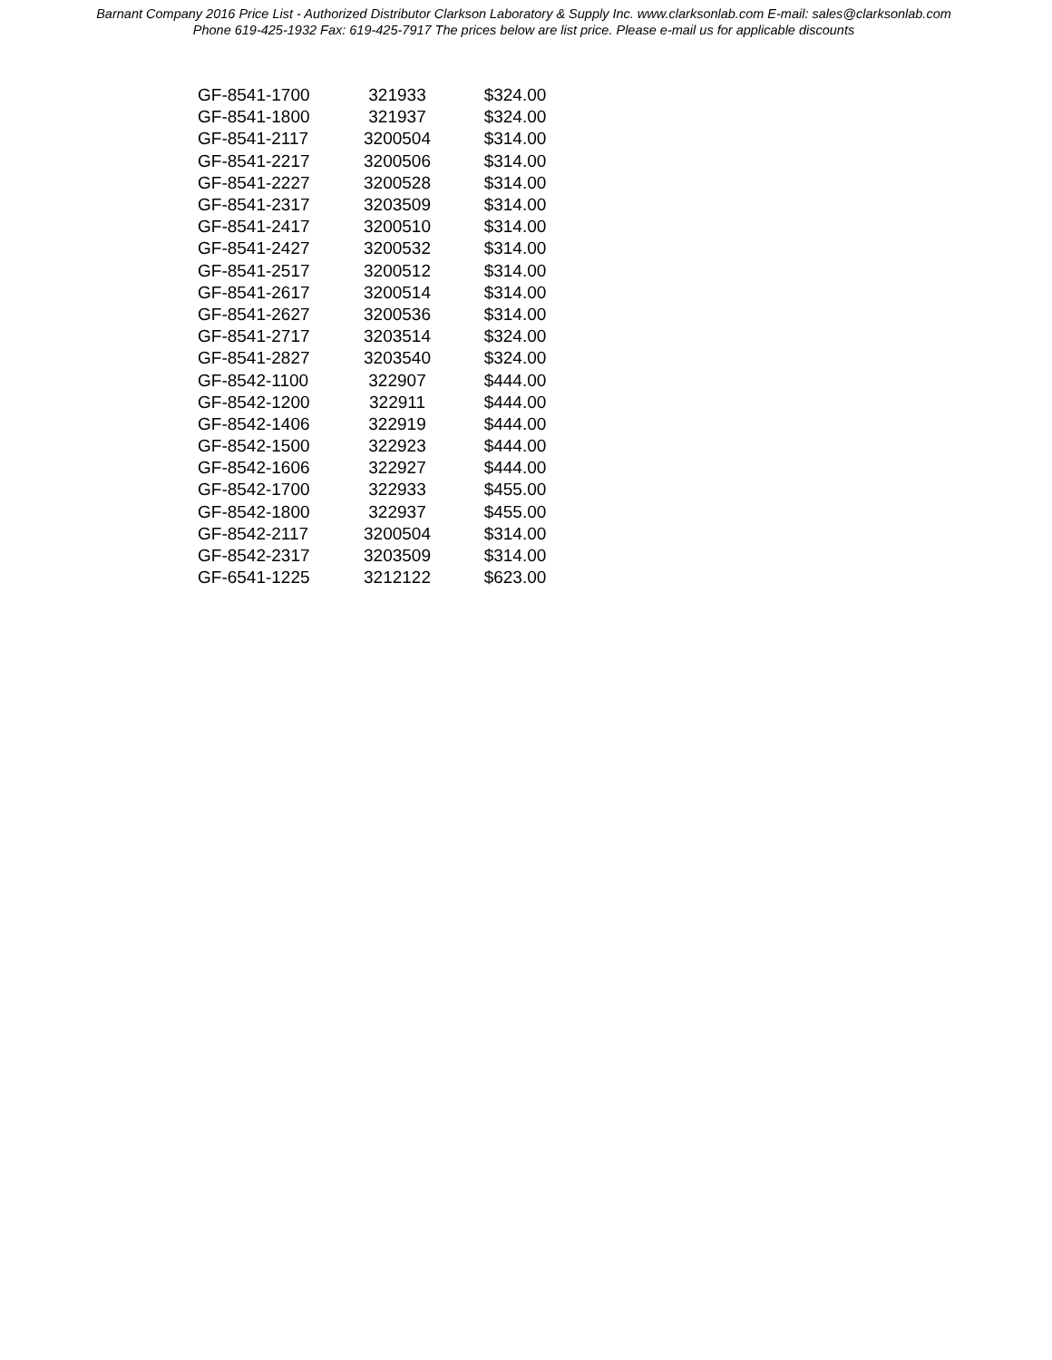Barnant Company 2016 Price List - Authorized Distributor Clarkson Laboratory & Supply Inc. www.clarksonlab.com E-mail: sales@clarksonlab.com
Phone 619-425-1932 Fax: 619-425-7917 The prices below are list price. Please e-mail us for applicable discounts
| GF-8541-1700 | 321933 | $324.00 |
| GF-8541-1800 | 321937 | $324.00 |
| GF-8541-2117 | 3200504 | $314.00 |
| GF-8541-2217 | 3200506 | $314.00 |
| GF-8541-2227 | 3200528 | $314.00 |
| GF-8541-2317 | 3203509 | $314.00 |
| GF-8541-2417 | 3200510 | $314.00 |
| GF-8541-2427 | 3200532 | $314.00 |
| GF-8541-2517 | 3200512 | $314.00 |
| GF-8541-2617 | 3200514 | $314.00 |
| GF-8541-2627 | 3200536 | $314.00 |
| GF-8541-2717 | 3203514 | $324.00 |
| GF-8541-2827 | 3203540 | $324.00 |
| GF-8542-1100 | 322907 | $444.00 |
| GF-8542-1200 | 322911 | $444.00 |
| GF-8542-1406 | 322919 | $444.00 |
| GF-8542-1500 | 322923 | $444.00 |
| GF-8542-1606 | 322927 | $444.00 |
| GF-8542-1700 | 322933 | $455.00 |
| GF-8542-1800 | 322937 | $455.00 |
| GF-8542-2117 | 3200504 | $314.00 |
| GF-8542-2317 | 3203509 | $314.00 |
| GF-6541-1225 | 3212122 | $623.00 |